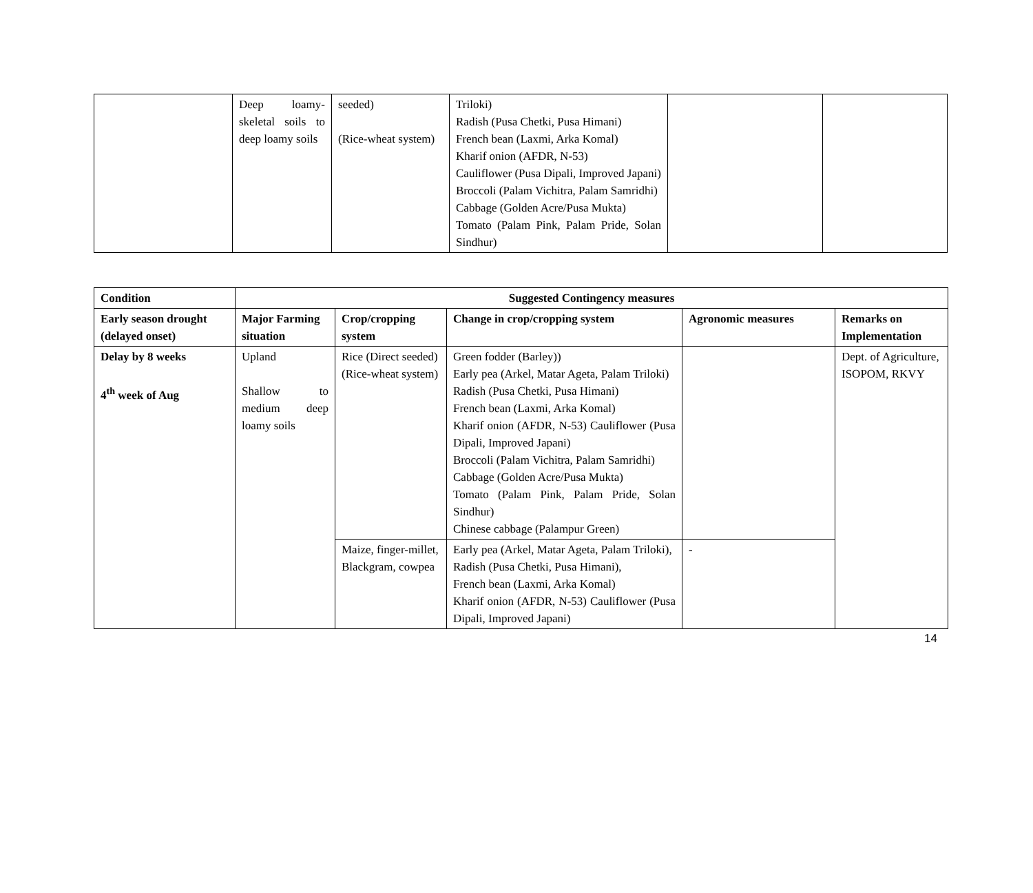| | Deep loamy-skeletal soils to deep loamy soils | seeded) (Rice-wheat system) | Triloki) Radish (Pusa Chetki, Pusa Himani) French bean (Laxmi, Arka Komal) Kharif onion (AFDR, N-53) Cauliflower (Pusa Dipali, Improved Japani) Broccoli (Palam Vichitra, Palam Samridhi) Cabbage (Golden Acre/Pusa Mukta) Tomato (Palam Pink, Palam Pride, Solan Sindhur) | | |
| Condition | Suggested Contingency measures | | | | |
| --- | --- | --- | --- | --- | --- |
| Early season drought (delayed onset) | Major Farming situation | Crop/cropping system | Change in crop/cropping system | Agronomic measures | Remarks on Implementation |
| Delay by 8 weeks 4<sup>th</sup> week of Aug | Upland Shallow to medium deep loamy soils | Rice (Direct seeded) (Rice-wheat system) | Green fodder (Barley)) Early pea (Arkel, Matar Ageta, Palam Triloki) Radish (Pusa Chetki, Pusa Himani) French bean (Laxmi, Arka Komal) Kharif onion (AFDR, N-53) Cauliflower (Pusa Dipali, Improved Japani) Broccoli (Palam Vichitra, Palam Samridhi) Cabbage (Golden Acre/Pusa Mukta) Tomato (Palam Pink, Palam Pride, Solan Sindhur) Chinese cabbage (Palampur Green) | | Dept. of Agriculture, ISOPOM, RKVY |
| | | Maize, finger-millet, Blackgram, cowpea | Early pea (Arkel, Matar Ageta, Palam Triloki), Radish (Pusa Chetki, Pusa Himani), French bean (Laxmi, Arka Komal) Kharif onion (AFDR, N-53) Cauliflower (Pusa Dipali, Improved Japani) | - | |
14